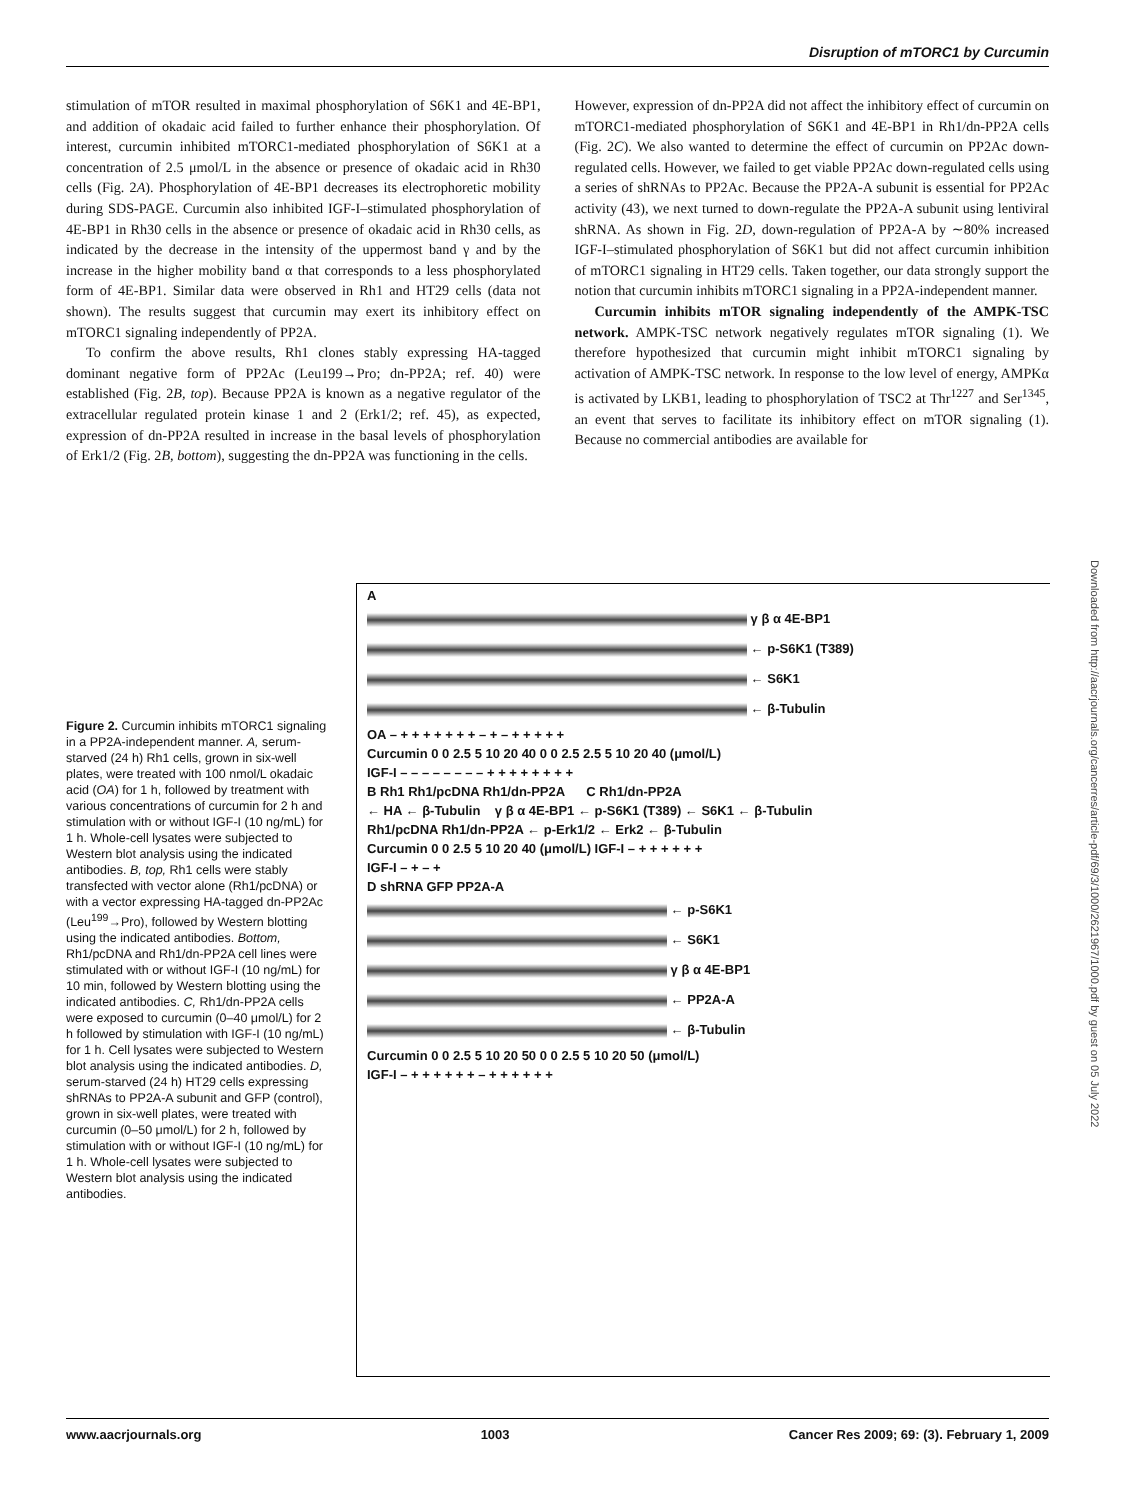Disruption of mTORC1 by Curcumin
stimulation of mTOR resulted in maximal phosphorylation of S6K1 and 4E-BP1, and addition of okadaic acid failed to further enhance their phosphorylation. Of interest, curcumin inhibited mTORC1-mediated phosphorylation of S6K1 at a concentration of 2.5 μmol/L in the absence or presence of okadaic acid in Rh30 cells (Fig. 2A). Phosphorylation of 4E-BP1 decreases its electrophoretic mobility during SDS-PAGE. Curcumin also inhibited IGF-I–stimulated phosphorylation of 4E-BP1 in Rh30 cells in the absence or presence of okadaic acid in Rh30 cells, as indicated by the decrease in the intensity of the uppermost band γ and by the increase in the higher mobility band α that corresponds to a less phosphorylated form of 4E-BP1. Similar data were observed in Rh1 and HT29 cells (data not shown). The results suggest that curcumin may exert its inhibitory effect on mTORC1 signaling independently of PP2A.
To confirm the above results, Rh1 clones stably expressing HA-tagged dominant negative form of PP2Ac (Leu199→Pro; dn-PP2A; ref. 40) were established (Fig. 2B, top). Because PP2A is known as a negative regulator of the extracellular regulated protein kinase 1 and 2 (Erk1/2; ref. 45), as expected, expression of dn-PP2A resulted in increase in the basal levels of phosphorylation of Erk1/2 (Fig. 2B, bottom), suggesting the dn-PP2A was functioning in the cells.
However, expression of dn-PP2A did not affect the inhibitory effect of curcumin on mTORC1-mediated phosphorylation of S6K1 and 4E-BP1 in Rh1/dn-PP2A cells (Fig. 2C). We also wanted to determine the effect of curcumin on PP2Ac down-regulated cells. However, we failed to get viable PP2Ac down-regulated cells using a series of shRNAs to PP2Ac. Because the PP2A-A subunit is essential for PP2Ac activity (43), we next turned to down-regulate the PP2A-A subunit using lentiviral shRNA. As shown in Fig. 2D, down-regulation of PP2A-A by ∼80% increased IGF-I–stimulated phosphorylation of S6K1 but did not affect curcumin inhibition of mTORC1 signaling in HT29 cells. Taken together, our data strongly support the notion that curcumin inhibits mTORC1 signaling in a PP2A-independent manner.
Curcumin inhibits mTOR signaling independently of the AMPK-TSC network. AMPK-TSC network negatively regulates mTOR signaling (1). We therefore hypothesized that curcumin might inhibit mTORC1 signaling by activation of AMPK-TSC network. In response to the low level of energy, AMPKα is activated by LKB1, leading to phosphorylation of TSC2 at Thr<sup>1227</sup> and Ser<sup>1345</sup>, an event that serves to facilitate its inhibitory effect on mTOR signaling (1). Because no commercial antibodies are available for
Figure 2. Curcumin inhibits mTORC1 signaling in a PP2A-independent manner. A, serum-starved (24 h) Rh1 cells, grown in six-well plates, were treated with 100 nmol/L okadaic acid (OA) for 1 h, followed by treatment with various concentrations of curcumin for 2 h and stimulation with or without IGF-I (10 ng/mL) for 1 h. Whole-cell lysates were subjected to Western blot analysis using the indicated antibodies. B, top, Rh1 cells were stably transfected with vector alone (Rh1/pcDNA) or with a vector expressing HA-tagged dn-PP2Ac (Leu<sup>199</sup>→Pro), followed by Western blotting using the indicated antibodies. Bottom, Rh1/pcDNA and Rh1/dn-PP2A cell lines were stimulated with or without IGF-I (10 ng/mL) for 10 min, followed by Western blotting using the indicated antibodies. C, Rh1/dn-PP2A cells were exposed to curcumin (0–40 μmol/L) for 2 h followed by stimulation with IGF-I (10 ng/mL) for 1 h. Cell lysates were subjected to Western blot analysis using the indicated antibodies. D, serum-starved (24 h) HT29 cells expressing shRNAs to PP2A-A subunit and GFP (control), grown in six-well plates, were treated with curcumin (0–50 μmol/L) for 2 h, followed by stimulation with or without IGF-I (10 ng/mL) for 1 h. Whole-cell lysates were subjected to Western blot analysis using the indicated antibodies.
A
γ β α 4E-BP1
← p-S6K1 (T389)
← S6K1
← β-Tubulin
OA – + + + + + + + – + – + + + + +
Curcumin 0 0 2.5 5 10 20 40 0 0 2.5 2.5 5 10 20 40 (μmol/L)
IGF-I – – – – – – – – + + + + + + + +
B Rh1 Rh1/pcDNA Rh1/dn-PP2A C Rh1/dn-PP2A
← HA ← β-Tubulin γ β α 4E-BP1 ← p-S6K1 (T389) ← S6K1 ← β-Tubulin
Rh1/pcDNA Rh1/dn-PP2A ← p-Erk1/2 ← Erk2 ← β-Tubulin
Curcumin 0 0 2.5 5 10 20 40 (μmol/L) IGF-I – + + + + + +
IGF-I – + – +
D shRNA GFP PP2A-A
← p-S6K1
← S6K1
γ β α 4E-BP1
← PP2A-A
← β-Tubulin
Curcumin 0 0 2.5 5 10 20 50 0 0 2.5 5 10 20 50 (μmol/L)
IGF-I – + + + + + + – + + + + + +
Downloaded from http://aacrjournals.org/cancerres/article-pdf/69/3/1000/2621967/1000.pdf by guest on 05 July 2022
www.aacrjournals.org 1003 Cancer Res 2009; 69: (3). February 1, 2009